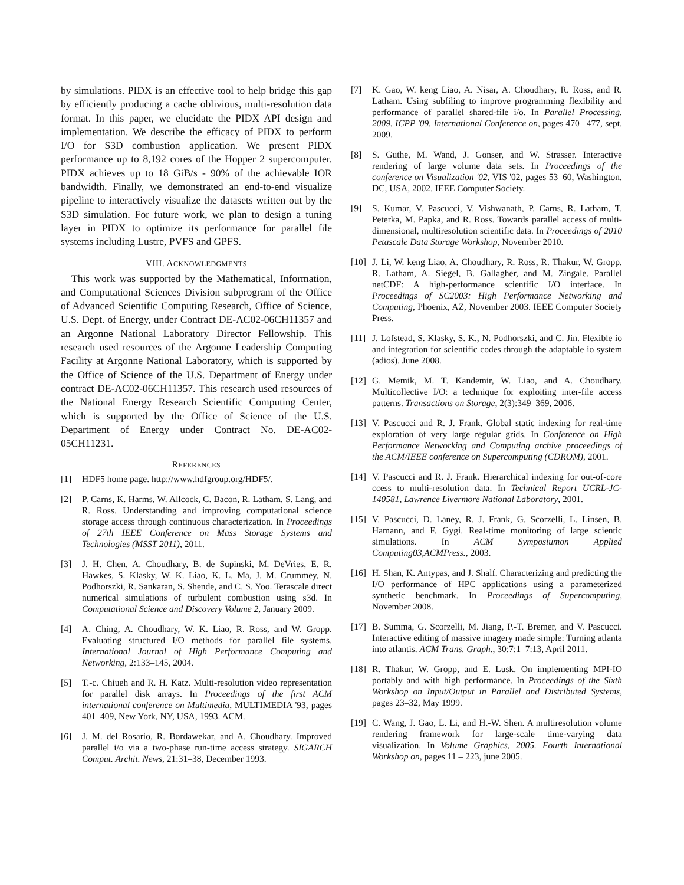by simulations. PIDX is an effective tool to help bridge this gap by efficiently producing a cache oblivious, multi-resolution data format. In this paper, we elucidate the PIDX API design and implementation. We describe the efficacy of PIDX to perform I/O for S3D combustion application. We present PIDX performance up to 8,192 cores of the Hopper 2 supercomputer. PIDX achieves up to 18 GiB/s - 90% of the achievable IOR bandwidth. Finally, we demonstrated an end-to-end visualize pipeline to interactively visualize the datasets written out by the S3D simulation. For future work, we plan to design a tuning layer in PIDX to optimize its performance for parallel file systems including Lustre, PVFS and GPFS.
VIII. ACKNOWLEDGMENTS
This work was supported by the Mathematical, Information, and Computational Sciences Division subprogram of the Office of Advanced Scientific Computing Research, Office of Science, U.S. Dept. of Energy, under Contract DE-AC02-06CH11357 and an Argonne National Laboratory Director Fellowship. This research used resources of the Argonne Leadership Computing Facility at Argonne National Laboratory, which is supported by the Office of Science of the U.S. Department of Energy under contract DE-AC02-06CH11357. This research used resources of the National Energy Research Scientific Computing Center, which is supported by the Office of Science of the U.S. Department of Energy under Contract No. DE-AC02-05CH11231.
REFERENCES
[1] HDF5 home page. http://www.hdfgroup.org/HDF5/.
[2] P. Carns, K. Harms, W. Allcock, C. Bacon, R. Latham, S. Lang, and R. Ross. Understanding and improving computational science storage access through continuous characterization. In Proceedings of 27th IEEE Conference on Mass Storage Systems and Technologies (MSST 2011), 2011.
[3] J. H. Chen, A. Choudhary, B. de Supinski, M. DeVries, E. R. Hawkes, S. Klasky, W. K. Liao, K. L. Ma, J. M. Crummey, N. Podhorszki, R. Sankaran, S. Shende, and C. S. Yoo. Terascale direct numerical simulations of turbulent combustion using s3d. In Computational Science and Discovery Volume 2, January 2009.
[4] A. Ching, A. Choudhary, W. K. Liao, R. Ross, and W. Gropp. Evaluating structured I/O methods for parallel file systems. International Journal of High Performance Computing and Networking, 2:133–145, 2004.
[5] T.-c. Chiueh and R. H. Katz. Multi-resolution video representation for parallel disk arrays. In Proceedings of the first ACM international conference on Multimedia, MULTIMEDIA '93, pages 401–409, New York, NY, USA, 1993. ACM.
[6] J. M. del Rosario, R. Bordawekar, and A. Choudhary. Improved parallel i/o via a two-phase run-time access strategy. SIGARCH Comput. Archit. News, 21:31–38, December 1993.
[7] K. Gao, W. keng Liao, A. Nisar, A. Choudhary, R. Ross, and R. Latham. Using subfiling to improve programming flexibility and performance of parallel shared-file i/o. In Parallel Processing, 2009. ICPP '09. International Conference on, pages 470 –477, sept. 2009.
[8] S. Guthe, M. Wand, J. Gonser, and W. Strasser. Interactive rendering of large volume data sets. In Proceedings of the conference on Visualization '02, VIS '02, pages 53–60, Washington, DC, USA, 2002. IEEE Computer Society.
[9] S. Kumar, V. Pascucci, V. Vishwanath, P. Carns, R. Latham, T. Peterka, M. Papka, and R. Ross. Towards parallel access of multi-dimensional, multiresolution scientific data. In Proceedings of 2010 Petascale Data Storage Workshop, November 2010.
[10] J. Li, W. keng Liao, A. Choudhary, R. Ross, R. Thakur, W. Gropp, R. Latham, A. Siegel, B. Gallagher, and M. Zingale. Parallel netCDF: A high-performance scientific I/O interface. In Proceedings of SC2003: High Performance Networking and Computing, Phoenix, AZ, November 2003. IEEE Computer Society Press.
[11] J. Lofstead, S. Klasky, S. K., N. Podhorszki, and C. Jin. Flexible io and integration for scientific codes through the adaptable io system (adios). June 2008.
[12] G. Memik, M. T. Kandemir, W. Liao, and A. Choudhary. Multicollective I/O: a technique for exploiting inter-file access patterns. Transactions on Storage, 2(3):349–369, 2006.
[13] V. Pascucci and R. J. Frank. Global static indexing for real-time exploration of very large regular grids. In Conference on High Performance Networking and Computing archive proceedings of the ACM/IEEE conference on Supercomputing (CDROM), 2001.
[14] V. Pascucci and R. J. Frank. Hierarchical indexing for out-of-core ccess to multi-resolution data. In Technical Report UCRL-JC-140581, Lawrence Livermore National Laboratory, 2001.
[15] V. Pascucci, D. Laney, R. J. Frank, G. Scorzelli, L. Linsen, B. Hamann, and F. Gygi. Real-time monitoring of large scientic simulations. In ACM Symposiumon Applied Computing03,ACMPress., 2003.
[16] H. Shan, K. Antypas, and J. Shalf. Characterizing and predicting the I/O performance of HPC applications using a parameterized synthetic benchmark. In Proceedings of Supercomputing, November 2008.
[17] B. Summa, G. Scorzelli, M. Jiang, P.-T. Bremer, and V. Pascucci. Interactive editing of massive imagery made simple: Turning atlanta into atlantis. ACM Trans. Graph., 30:7:1–7:13, April 2011.
[18] R. Thakur, W. Gropp, and E. Lusk. On implementing MPI-IO portably and with high performance. In Proceedings of the Sixth Workshop on Input/Output in Parallel and Distributed Systems, pages 23–32, May 1999.
[19] C. Wang, J. Gao, L. Li, and H.-W. Shen. A multiresolution volume rendering framework for large-scale time-varying data visualization. In Volume Graphics, 2005. Fourth International Workshop on, pages 11 – 223, june 2005.